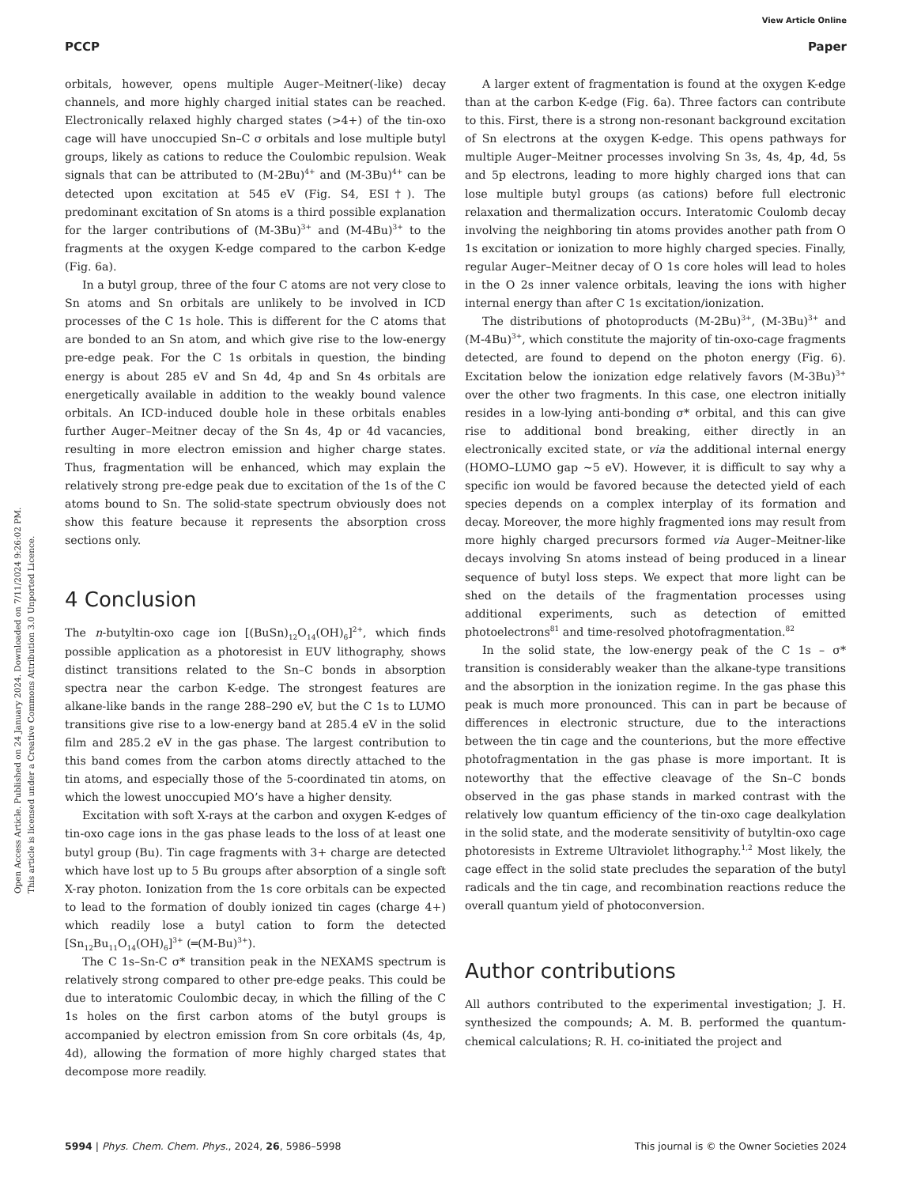View Article Online
PCCP Paper
Open Access Article. Published on 24 January 2024. Downloaded on 7/11/2024 9:26:02 PM.
This article is licensed under a Creative Commons Attribution 3.0 Unported Licence.
orbitals, however, opens multiple Auger–Meitner(-like) decay channels, and more highly charged initial states can be reached. Electronically relaxed highly charged states (>4+) of the tin-oxo cage will have unoccupied Sn–C σ orbitals and lose multiple butyl groups, likely as cations to reduce the Coulombic repulsion. Weak signals that can be attributed to (M-2Bu)<sup>4+</sup> and (M-3Bu)<sup>4+</sup> can be detected upon excitation at 545 eV (Fig. S4, ESI†). The predominant excitation of Sn atoms is a third possible explanation for the larger contributions of (M-3Bu)<sup>3+</sup> and (M-4Bu)<sup>3+</sup> to the fragments at the oxygen K-edge compared to the carbon K-edge (Fig. 6a).
In a butyl group, three of the four C atoms are not very close to Sn atoms and Sn orbitals are unlikely to be involved in ICD processes of the C 1s hole. This is different for the C atoms that are bonded to an Sn atom, and which give rise to the low-energy pre-edge peak. For the C 1s orbitals in question, the binding energy is about 285 eV and Sn 4d, 4p and Sn 4s orbitals are energetically available in addition to the weakly bound valence orbitals. An ICD-induced double hole in these orbitals enables further Auger–Meitner decay of the Sn 4s, 4p or 4d vacancies, resulting in more electron emission and higher charge states. Thus, fragmentation will be enhanced, which may explain the relatively strong pre-edge peak due to excitation of the 1s of the C atoms bound to Sn. The solid-state spectrum obviously does not show this feature because it represents the absorption cross sections only.
4 Conclusion
The n-butyltin-oxo cage ion [(BuSn)<sub>12</sub>O<sub>14</sub>(OH)<sub>6</sub>]<sup>2+</sup>, which finds possible application as a photoresist in EUV lithography, shows distinct transitions related to the Sn–C bonds in absorption spectra near the carbon K-edge. The strongest features are alkane-like bands in the range 288–290 eV, but the C 1s to LUMO transitions give rise to a low-energy band at 285.4 eV in the solid film and 285.2 eV in the gas phase. The largest contribution to this band comes from the carbon atoms directly attached to the tin atoms, and especially those of the 5-coordinated tin atoms, on which the lowest unoccupied MO’s have a higher density.
Excitation with soft X-rays at the carbon and oxygen K-edges of tin-oxo cage ions in the gas phase leads to the loss of at least one butyl group (Bu). Tin cage fragments with 3+ charge are detected which have lost up to 5 Bu groups after absorption of a single soft X-ray photon. Ionization from the 1s core orbitals can be expected to lead to the formation of doubly ionized tin cages (charge 4+) which readily lose a butyl cation to form the detected [Sn<sub>12</sub>Bu<sub>11</sub>O<sub>14</sub>(OH)<sub>6</sub>]<sup>3+</sup> (═(M-Bu)<sup>3+</sup>).
The C 1s–Sn-C σ* transition peak in the NEXAMS spectrum is relatively strong compared to other pre-edge peaks. This could be due to interatomic Coulombic decay, in which the filling of the C 1s holes on the first carbon atoms of the butyl groups is accompanied by electron emission from Sn core orbitals (4s, 4p, 4d), allowing the formation of more highly charged states that decompose more readily.
A larger extent of fragmentation is found at the oxygen K-edge than at the carbon K-edge (Fig. 6a). Three factors can contribute to this. First, there is a strong non-resonant background excitation of Sn electrons at the oxygen K-edge. This opens pathways for multiple Auger–Meitner processes involving Sn 3s, 4s, 4p, 4d, 5s and 5p electrons, leading to more highly charged ions that can lose multiple butyl groups (as cations) before full electronic relaxation and thermalization occurs. Interatomic Coulomb decay involving the neighboring tin atoms provides another path from O 1s excitation or ionization to more highly charged species. Finally, regular Auger–Meitner decay of O 1s core holes will lead to holes in the O 2s inner valence orbitals, leaving the ions with higher internal energy than after C 1s excitation/ionization.
The distributions of photoproducts (M-2Bu)<sup>3+</sup>, (M-3Bu)<sup>3+</sup> and (M-4Bu)<sup>3+</sup>, which constitute the majority of tin-oxo-cage fragments detected, are found to depend on the photon energy (Fig. 6). Excitation below the ionization edge relatively favors (M-3Bu)<sup>3+</sup> over the other two fragments. In this case, one electron initially resides in a low-lying anti-bonding σ* orbital, and this can give rise to additional bond breaking, either directly in an electronically excited state, or via the additional internal energy (HOMO–LUMO gap ∼5 eV). However, it is difficult to say why a specific ion would be favored because the detected yield of each species depends on a complex interplay of its formation and decay. Moreover, the more highly fragmented ions may result from more highly charged precursors formed via Auger–Meitner-like decays involving Sn atoms instead of being produced in a linear sequence of butyl loss steps. We expect that more light can be shed on the details of the fragmentation processes using additional experiments, such as detection of emitted photoelectrons<sup>81</sup> and time-resolved photofragmentation.<sup>82</sup>
In the solid state, the low-energy peak of the C 1s – σ* transition is considerably weaker than the alkane-type transitions and the absorption in the ionization regime. In the gas phase this peak is much more pronounced. This can in part be because of differences in electronic structure, due to the interactions between the tin cage and the counterions, but the more effective photofragmentation in the gas phase is more important. It is noteworthy that the effective cleavage of the Sn–C bonds observed in the gas phase stands in marked contrast with the relatively low quantum efficiency of the tin-oxo cage dealkylation in the solid state, and the moderate sensitivity of butyltin-oxo cage photoresists in Extreme Ultraviolet lithography.<sup>1,2</sup> Most likely, the cage effect in the solid state precludes the separation of the butyl radicals and the tin cage, and recombination reactions reduce the overall quantum yield of photoconversion.
Author contributions
All authors contributed to the experimental investigation; J. H. synthesized the compounds; A. M. B. performed the quantum-chemical calculations; R. H. co-initiated the project and
5994 | Phys. Chem. Chem. Phys., 2024, 26, 5986–5998 This journal is © the Owner Societies 2024